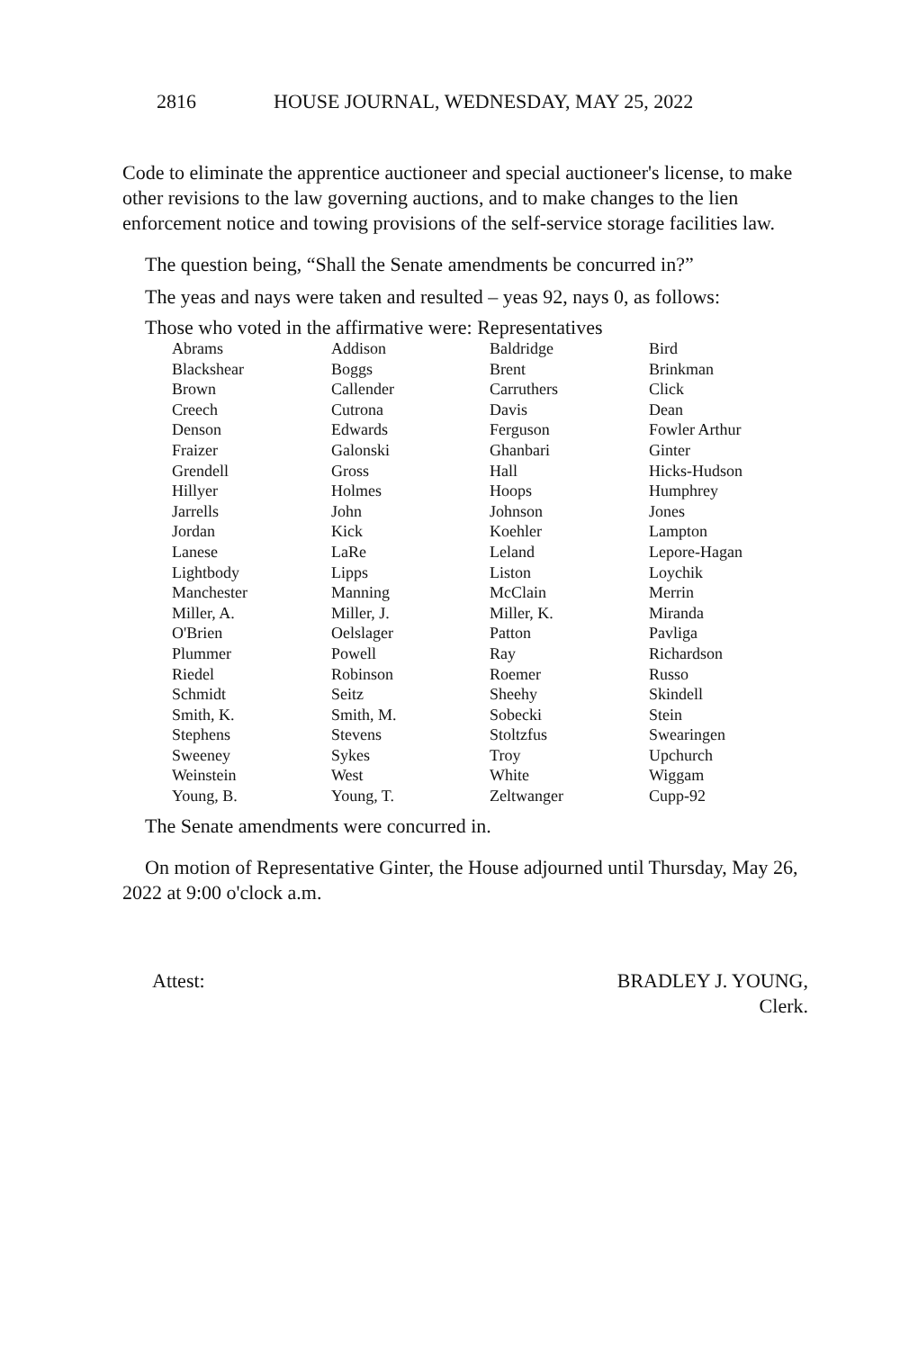2816 HOUSE JOURNAL, WEDNESDAY, MAY 25, 2022
Code to eliminate the apprentice auctioneer and special auctioneer's license, to make other revisions to the law governing auctions, and to make changes to the lien enforcement notice and towing provisions of the self-service storage facilities law.
The question being, “Shall the Senate amendments be concurred in?”
The yeas and nays were taken and resulted – yeas 92, nays 0, as follows:
Those who voted in the affirmative were: Representatives
| Abrams | Addison | Baldridge | Bird |
| Blackshear | Boggs | Brent | Brinkman |
| Brown | Callender | Carruthers | Click |
| Creech | Cutrona | Davis | Dean |
| Denson | Edwards | Ferguson | Fowler Arthur |
| Fraizer | Galonski | Ghanbari | Ginter |
| Grendell | Gross | Hall | Hicks-Hudson |
| Hillyer | Holmes | Hoops | Humphrey |
| Jarrells | John | Johnson | Jones |
| Jordan | Kick | Koehler | Lampton |
| Lanese | LaRe | Leland | Lepore-Hagan |
| Lightbody | Lipps | Liston | Loychik |
| Manchester | Manning | McClain | Merrin |
| Miller, A. | Miller, J. | Miller, K. | Miranda |
| O'Brien | Oelslager | Patton | Pavliga |
| Plummer | Powell | Ray | Richardson |
| Riedel | Robinson | Roemer | Russo |
| Schmidt | Seitz | Sheehy | Skindell |
| Smith, K. | Smith, M. | Sobecki | Stein |
| Stephens | Stevens | Stoltzfus | Swearingen |
| Sweeney | Sykes | Troy | Upchurch |
| Weinstein | West | White | Wiggam |
| Young, B. | Young, T. | Zeltwanger | Cupp-92 |
The Senate amendments were concurred in.
On motion of Representative Ginter, the House adjourned until Thursday, May 26, 2022 at 9:00 o'clock a.m.
Attest: BRADLEY J. YOUNG,
Clerk.